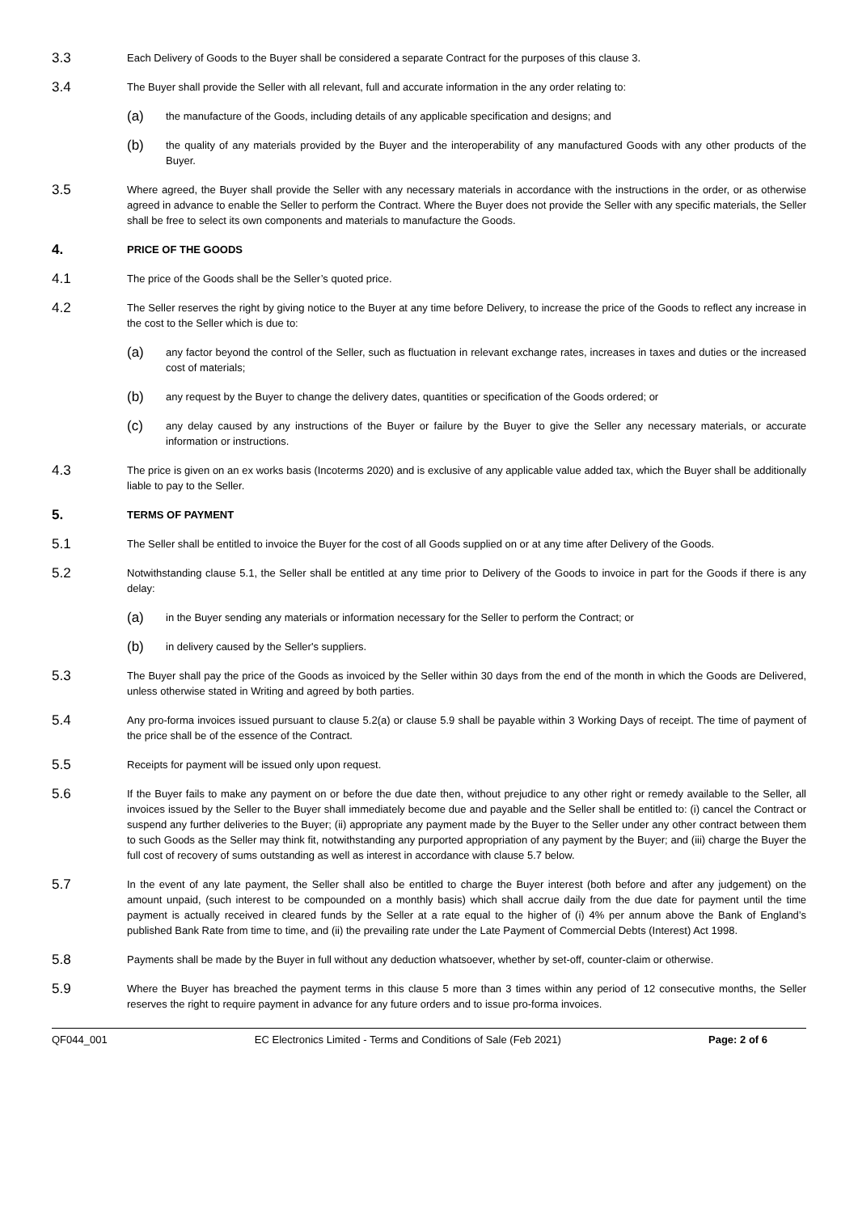3.3
Each Delivery of Goods to the Buyer shall be considered a separate Contract for the purposes of this clause 3.
3.4
The Buyer shall provide the Seller with all relevant, full and accurate information in the any order relating to:
(a)
the manufacture of the Goods, including details of any applicable specification and designs; and
(b)
the quality of any materials provided by the Buyer and the interoperability of any manufactured Goods with any other products of the Buyer.
3.5
Where agreed, the Buyer shall provide the Seller with any necessary materials in accordance with the instructions in the order, or as otherwise agreed in advance to enable the Seller to perform the Contract. Where the Buyer does not provide the Seller with any specific materials, the Seller shall be free to select its own components and materials to manufacture the Goods.
4. PRICE OF THE GOODS
4.1
The price of the Goods shall be the Seller’s quoted price.
4.2
The Seller reserves the right by giving notice to the Buyer at any time before Delivery, to increase the price of the Goods to reflect any increase in the cost to the Seller which is due to:
(a)
any factor beyond the control of the Seller, such as fluctuation in relevant exchange rates, increases in taxes and duties or the increased cost of materials;
(b)
any request by the Buyer to change the delivery dates, quantities or specification of the Goods ordered; or
(c)
any delay caused by any instructions of the Buyer or failure by the Buyer to give the Seller any necessary materials, or accurate information or instructions.
4.3
The price is given on an ex works basis (Incoterms 2020) and is exclusive of any applicable value added tax, which the Buyer shall be additionally liable to pay to the Seller.
5. TERMS OF PAYMENT
5.1
The Seller shall be entitled to invoice the Buyer for the cost of all Goods supplied on or at any time after Delivery of the Goods.
5.2
Notwithstanding clause 5.1, the Seller shall be entitled at any time prior to Delivery of the Goods to invoice in part for the Goods if there is any delay:
(a)
in the Buyer sending any materials or information necessary for the Seller to perform the Contract; or
(b)
in delivery caused by the Seller's suppliers.
5.3
The Buyer shall pay the price of the Goods as invoiced by the Seller within 30 days from the end of the month in which the Goods are Delivered, unless otherwise stated in Writing and agreed by both parties.
5.4
Any pro-forma invoices issued pursuant to clause 5.2(a) or clause 5.9 shall be payable within 3 Working Days of receipt. The time of payment of the price shall be of the essence of the Contract.
5.5
Receipts for payment will be issued only upon request.
5.6
If the Buyer fails to make any payment on or before the due date then, without prejudice to any other right or remedy available to the Seller, all invoices issued by the Seller to the Buyer shall immediately become due and payable and the Seller shall be entitled to: (i) cancel the Contract or suspend any further deliveries to the Buyer; (ii) appropriate any payment made by the Buyer to the Seller under any other contract between them to such Goods as the Seller may think fit, notwithstanding any purported appropriation of any payment by the Buyer; and (iii) charge the Buyer the full cost of recovery of sums outstanding as well as interest in accordance with clause 5.7 below.
5.7
In the event of any late payment, the Seller shall also be entitled to charge the Buyer interest (both before and after any judgement) on the amount unpaid, (such interest to be compounded on a monthly basis) which shall accrue daily from the due date for payment until the time payment is actually received in cleared funds by the Seller at a rate equal to the higher of (i) 4% per annum above the Bank of England’s published Bank Rate from time to time, and (ii) the prevailing rate under the Late Payment of Commercial Debts (Interest) Act 1998.
5.8
Payments shall be made by the Buyer in full without any deduction whatsoever, whether by set-off, counter-claim or otherwise.
5.9
Where the Buyer has breached the payment terms in this clause 5 more than 3 times within any period of 12 consecutive months, the Seller reserves the right to require payment in advance for any future orders and to issue pro-forma invoices.
QF044_001 EC Electronics Limited - Terms and Conditions of Sale (Feb 2021) Page: 2 of 6